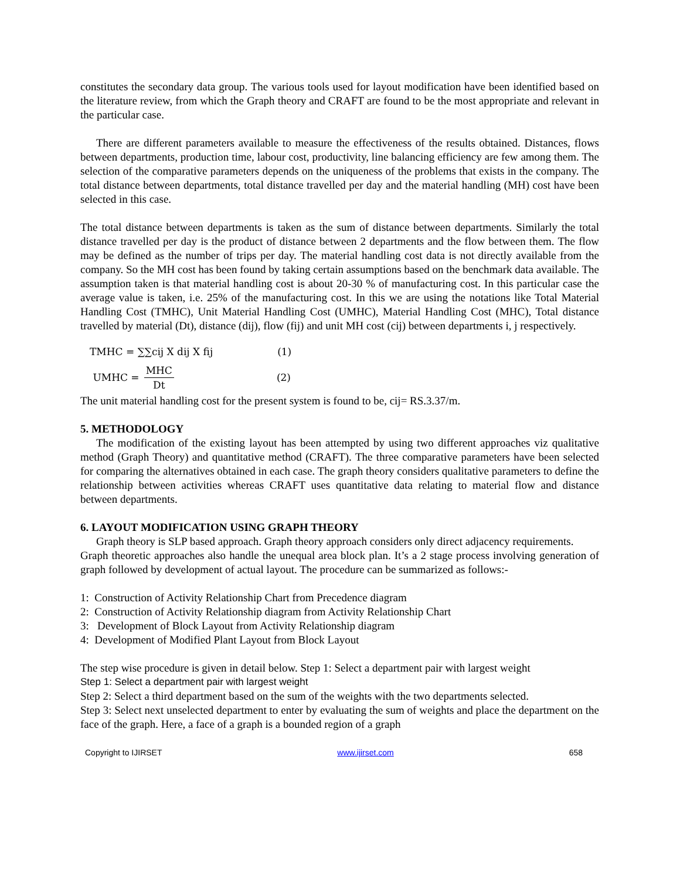constitutes the secondary data group. The various tools used for layout modification have been identified based on the literature review, from which the Graph theory and CRAFT are found to be the most appropriate and relevant in the particular case.
There are different parameters available to measure the effectiveness of the results obtained. Distances, flows between departments, production time, labour cost, productivity, line balancing efficiency are few among them. The selection of the comparative parameters depends on the uniqueness of the problems that exists in the company. The total distance between departments, total distance travelled per day and the material handling (MH) cost have been selected in this case.
The total distance between departments is taken as the sum of distance between departments. Similarly the total distance travelled per day is the product of distance between 2 departments and the flow between them. The flow may be defined as the number of trips per day. The material handling cost data is not directly available from the company. So the MH cost has been found by taking certain assumptions based on the benchmark data available. The assumption taken is that material handling cost is about 20-30 % of manufacturing cost. In this particular case the average value is taken, i.e. 25% of the manufacturing cost. In this we are using the notations like Total Material Handling Cost (TMHC), Unit Material Handling Cost (UMHC), Material Handling Cost (MHC), Total distance travelled by material (Dt), distance (dij), flow (fij) and unit MH cost (cij) between departments i, j respectively.
TMHC = ∑∑cij X dij X fij (1)
UMHC = MHC Dt (2)
The unit material handling cost for the present system is found to be, cij= RS.3.37/m.
5. METHODOLOGY
The modification of the existing layout has been attempted by using two different approaches viz qualitative method (Graph Theory) and quantitative method (CRAFT). The three comparative parameters have been selected for comparing the alternatives obtained in each case. The graph theory considers qualitative parameters to define the relationship between activities whereas CRAFT uses quantitative data relating to material flow and distance between departments.
6. LAYOUT MODIFICATION USING GRAPH THEORY
Graph theory is SLP based approach. Graph theory approach considers only direct adjacency requirements.
Graph theoretic approaches also handle the unequal area block plan. It’s a 2 stage process involving generation of graph followed by development of actual layout. The procedure can be summarized as follows:-
1: Construction of Activity Relationship Chart from Precedence diagram
2: Construction of Activity Relationship diagram from Activity Relationship Chart
3: Development of Block Layout from Activity Relationship diagram
4: Development of Modified Plant Layout from Block Layout
The step wise procedure is given in detail below. Step 1: Select a department pair with largest weight
Step 1: Select a department pair with largest weight
Step 2: Select a third department based on the sum of the weights with the two departments selected.
Step 3: Select next unselected department to enter by evaluating the sum of weights and place the department on the face of the graph. Here, a face of a graph is a bounded region of a graph
Copyright to IJIRSET www.ijirset.com 658